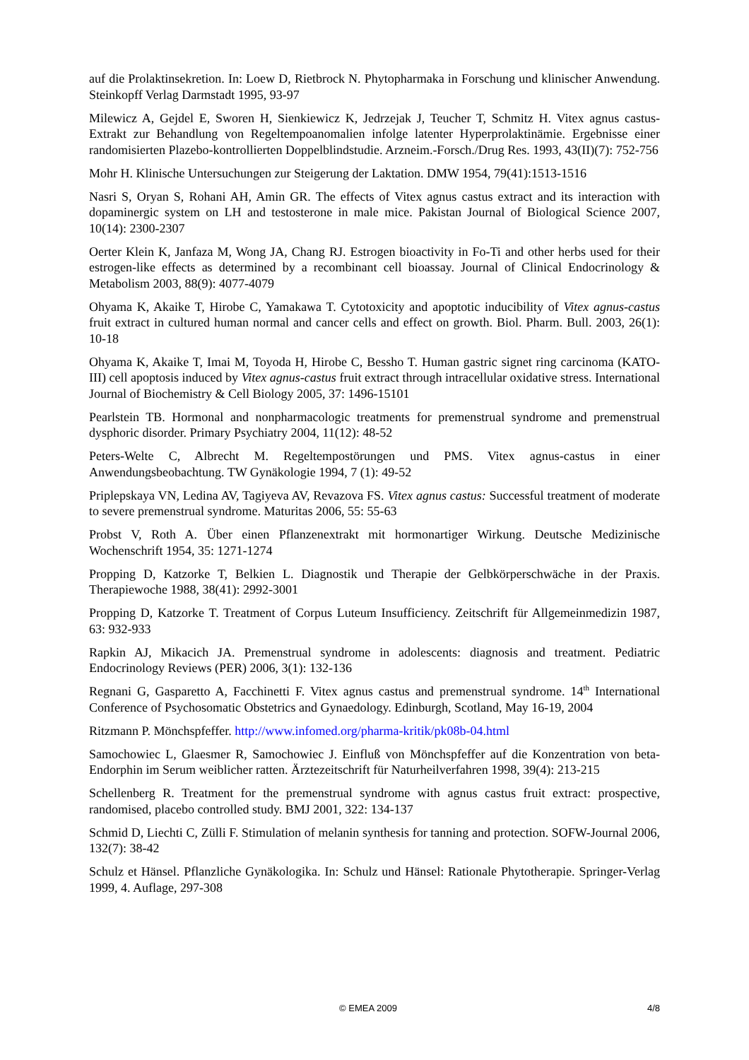auf die Prolaktinsekretion. In: Loew D, Rietbrock N. Phytopharmaka in Forschung und klinischer Anwendung. Steinkopff Verlag Darmstadt 1995, 93-97
Milewicz A, Gejdel E, Sworen H, Sienkiewicz K, Jedrzejak J, Teucher T, Schmitz H. Vitex agnus castus-Extrakt zur Behandlung von Regeltempoanomalien infolge latenter Hyperprolaktinämie. Ergebnisse einer randomisierten Plazebo-kontrollierten Doppelblindstudie. Arzneim.-Forsch./Drug Res. 1993, 43(II)(7): 752-756
Mohr H. Klinische Untersuchungen zur Steigerung der Laktation. DMW 1954, 79(41):1513-1516
Nasri S, Oryan S, Rohani AH, Amin GR. The effects of Vitex agnus castus extract and its interaction with dopaminergic system on LH and testosterone in male mice. Pakistan Journal of Biological Science 2007, 10(14): 2300-2307
Oerter Klein K, Janfaza M, Wong JA, Chang RJ. Estrogen bioactivity in Fo-Ti and other herbs used for their estrogen-like effects as determined by a recombinant cell bioassay. Journal of Clinical Endocrinology & Metabolism 2003, 88(9): 4077-4079
Ohyama K, Akaike T, Hirobe C, Yamakawa T. Cytotoxicity and apoptotic inducibility of Vitex agnus-castus fruit extract in cultured human normal and cancer cells and effect on growth. Biol. Pharm. Bull. 2003, 26(1): 10-18
Ohyama K, Akaike T, Imai M, Toyoda H, Hirobe C, Bessho T. Human gastric signet ring carcinoma (KATO-III) cell apoptosis induced by Vitex agnus-castus fruit extract through intracellular oxidative stress. International Journal of Biochemistry & Cell Biology 2005, 37: 1496-15101
Pearlstein TB. Hormonal and nonpharmacologic treatments for premenstrual syndrome and premenstrual dysphoric disorder. Primary Psychiatry 2004, 11(12): 48-52
Peters-Welte C, Albrecht M. Regeltempostörungen und PMS. Vitex agnus-castus in einer Anwendungsbeobachtung. TW Gynäkologie 1994, 7 (1): 49-52
Priplepskaya VN, Ledina AV, Tagiyeva AV, Revazova FS. Vitex agnus castus: Successful treatment of moderate to severe premenstrual syndrome. Maturitas 2006, 55: 55-63
Probst V, Roth A. Über einen Pflanzenextrakt mit hormonartiger Wirkung. Deutsche Medizinische Wochenschrift 1954, 35: 1271-1274
Propping D, Katzorke T, Belkien L. Diagnostik und Therapie der Gelbkörperschwäche in der Praxis. Therapiewoche 1988, 38(41): 2992-3001
Propping D, Katzorke T. Treatment of Corpus Luteum Insufficiency. Zeitschrift für Allgemeinmedizin 1987, 63: 932-933
Rapkin AJ, Mikacich JA. Premenstrual syndrome in adolescents: diagnosis and treatment. Pediatric Endocrinology Reviews (PER) 2006, 3(1): 132-136
Regnani G, Gasparetto A, Facchinetti F. Vitex agnus castus and premenstrual syndrome. 14<sup>th</sup> International Conference of Psychosomatic Obstetrics and Gynaedology. Edinburgh, Scotland, May 16-19, 2004
Ritzmann P. Mönchspfeffer. http://www.infomed.org/pharma-kritik/pk08b-04.html
Samochowiec L, Glaesmer R, Samochowiec J. Einfluß von Mönchspfeffer auf die Konzentration von beta-Endorphin im Serum weiblicher ratten. Ärztezeitschrift für Naturheilverfahren 1998, 39(4): 213-215
Schellenberg R. Treatment for the premenstrual syndrome with agnus castus fruit extract: prospective, randomised, placebo controlled study. BMJ 2001, 322: 134-137
Schmid D, Liechti C, Zülli F. Stimulation of melanin synthesis for tanning and protection. SOFW-Journal 2006, 132(7): 38-42
Schulz et Hänsel. Pflanzliche Gynäkologika. In: Schulz und Hänsel: Rationale Phytotherapie. Springer-Verlag 1999, 4. Auflage, 297-308
© EMEA 2009 4/8